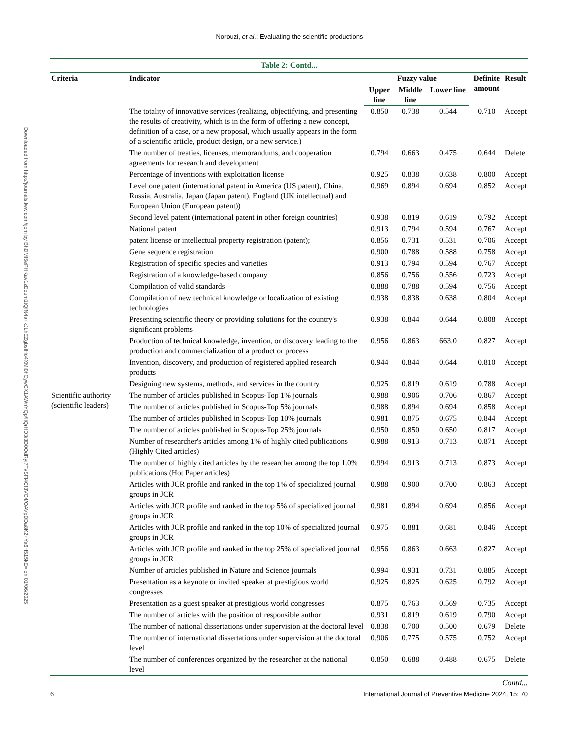Norouzi, et al.: Evaluating the scientific productions
Downloaded from http://journals.lww.com/ijom by BhDMf5ePHKav1zEoum1tQfN4a+kJLhEZgbsIHo4XMi0hCywCX1AWnYQp/IlQrHD3i3D0OdRyi7TvSFl4Cf3VC4/OAVpDDa8K2+Ya6H515kE= on 01/06/2025
Table 2: Contd...
| Criteria | Indicator | Fuzzy value | | | Definite amount | Result |
| --- | --- | --- | --- | --- | --- | --- |
| | | Upper line | Middle line | Lower line | | |
| | The totality of innovative services (realizing, objectifying, and presenting the results of creativity, which is in the form of offering a new concept, definition of a case, or a new proposal, which usually appears in the form of a scientific article, product design, or a new service.) | 0.850 | 0.738 | 0.544 | 0.710 | Accept |
| | The number of treaties, licenses, memorandums, and cooperation agreements for research and development | 0.794 | 0.663 | 0.475 | 0.644 | Delete |
| | Percentage of inventions with exploitation license | 0.925 | 0.838 | 0.638 | 0.800 | Accept |
| | Level one patent (international patent in America (US patent), China, Russia, Australia, Japan (Japan patent), England (UK intellectual) and European Union (European patent)) | 0.969 | 0.894 | 0.694 | 0.852 | Accept |
| | Second level patent (international patent in other foreign countries) | 0.938 | 0.819 | 0.619 | 0.792 | Accept |
| | National patent | 0.913 | 0.794 | 0.594 | 0.767 | Accept |
| | patent license or intellectual property registration (patent); | 0.856 | 0.731 | 0.531 | 0.706 | Accept |
| | Gene sequence registration | 0.900 | 0.788 | 0.588 | 0.758 | Accept |
| | Registration of specific species and varieties | 0.913 | 0.794 | 0.594 | 0.767 | Accept |
| | Registration of a knowledge-based company | 0.856 | 0.756 | 0.556 | 0.723 | Accept |
| | Compilation of valid standards | 0.888 | 0.788 | 0.594 | 0.756 | Accept |
| | Compilation of new technical knowledge or localization of existing technologies | 0.938 | 0.838 | 0.638 | 0.804 | Accept |
| | Presenting scientific theory or providing solutions for the country's significant problems | 0.938 | 0.844 | 0.644 | 0.808 | Accept |
| | Production of technical knowledge, invention, or discovery leading to the production and commercialization of a product or process | 0.956 | 0.863 | 663.0 | 0.827 | Accept |
| | Invention, discovery, and production of registered applied research products | 0.944 | 0.844 | 0.644 | 0.810 | Accept |
| | Designing new systems, methods, and services in the country | 0.925 | 0.819 | 0.619 | 0.788 | Accept |
| Scientific authority (scientific leaders) | The number of articles published in Scopus-Top 1% journals | 0.988 | 0.906 | 0.706 | 0.867 | Accept |
| | The number of articles published in Scopus-Top 5% journals | 0.988 | 0.894 | 0.694 | 0.858 | Accept |
| | The number of articles published in Scopus-Top 10% journals | 0.981 | 0.875 | 0.675 | 0.844 | Accept |
| | The number of articles published in Scopus-Top 25% journals | 0.950 | 0.850 | 0.650 | 0.817 | Accept |
| | Number of researcher's articles among 1% of highly cited publications (Highly Cited articles) | 0.988 | 0.913 | 0.713 | 0.871 | Accept |
| | The number of highly cited articles by the researcher among the top 1.0% publications (Hot Paper articles) | 0.994 | 0.913 | 0.713 | 0.873 | Accept |
| | Articles with JCR profile and ranked in the top 1% of specialized journal groups in JCR | 0.988 | 0.900 | 0.700 | 0.863 | Accept |
| | Articles with JCR profile and ranked in the top 5% of specialized journal groups in JCR | 0.981 | 0.894 | 0.694 | 0.856 | Accept |
| | Articles with JCR profile and ranked in the top 10% of specialized journal groups in JCR | 0.975 | 0.881 | 0.681 | 0.846 | Accept |
| | Articles with JCR profile and ranked in the top 25% of specialized journal groups in JCR | 0.956 | 0.863 | 0.663 | 0.827 | Accept |
| | Number of articles published in Nature and Science journals | 0.994 | 0.931 | 0.731 | 0.885 | Accept |
| | Presentation as a keynote or invited speaker at prestigious world congresses | 0.925 | 0.825 | 0.625 | 0.792 | Accept |
| | Presentation as a guest speaker at prestigious world congresses | 0.875 | 0.763 | 0.569 | 0.735 | Accept |
| | The number of articles with the position of responsible author | 0.931 | 0.819 | 0.619 | 0.790 | Accept |
| | The number of national dissertations under supervision at the doctoral level | 0.838 | 0.700 | 0.500 | 0.679 | Delete |
| | The number of international dissertations under supervision at the doctoral level | 0.906 | 0.775 | 0.575 | 0.752 | Accept |
| | The number of conferences organized by the researcher at the national level | 0.850 | 0.688 | 0.488 | 0.675 | Delete |
Contd...
6 International Journal of Preventive Medicine 2024, 15: 70